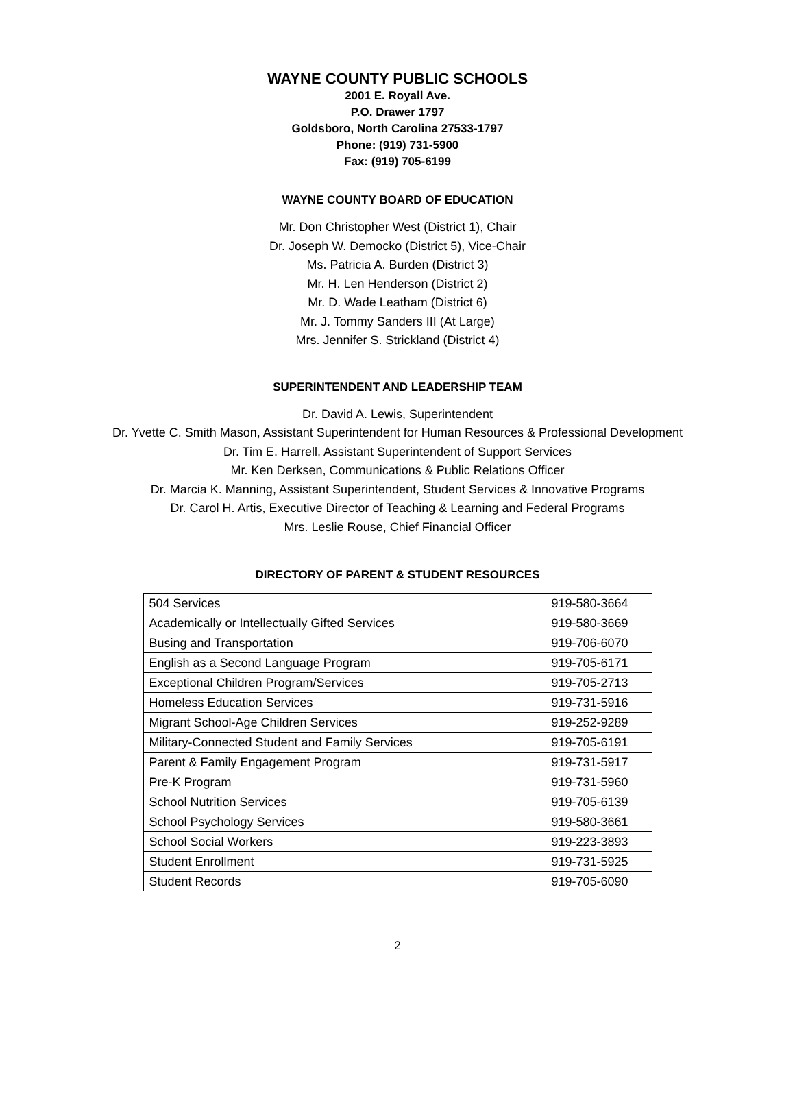WAYNE COUNTY PUBLIC SCHOOLS
2001 E. Royall Ave.
P.O. Drawer 1797
Goldsboro, North Carolina 27533-1797
Phone: (919) 731-5900
Fax: (919) 705-6199
WAYNE COUNTY BOARD OF EDUCATION
Mr. Don Christopher West (District 1), Chair
Dr. Joseph W. Democko (District 5), Vice-Chair
Ms. Patricia A. Burden (District 3)
Mr. H. Len Henderson (District 2)
Mr. D. Wade Leatham (District 6)
Mr. J. Tommy Sanders III (At Large)
Mrs. Jennifer S. Strickland (District 4)
SUPERINTENDENT AND LEADERSHIP TEAM
Dr. David A. Lewis, Superintendent
Dr. Yvette C. Smith Mason, Assistant Superintendent for Human Resources & Professional Development
Dr. Tim E. Harrell, Assistant Superintendent of Support Services
Mr. Ken Derksen, Communications & Public Relations Officer
Dr. Marcia K. Manning, Assistant Superintendent, Student Services & Innovative Programs
Dr. Carol H. Artis, Executive Director of Teaching & Learning and Federal Programs
Mrs. Leslie Rouse, Chief Financial Officer
DIRECTORY OF PARENT & STUDENT RESOURCES
| 504 Services | 919-580-3664 |
| Academically or Intellectually Gifted Services | 919-580-3669 |
| Busing and Transportation | 919-706-6070 |
| English as a Second Language Program | 919-705-6171 |
| Exceptional Children Program/Services | 919-705-2713 |
| Homeless Education Services | 919-731-5916 |
| Migrant School-Age Children Services | 919-252-9289 |
| Military-Connected Student and Family Services | 919-705-6191 |
| Parent & Family Engagement Program | 919-731-5917 |
| Pre-K Program | 919-731-5960 |
| School Nutrition Services | 919-705-6139 |
| School Psychology Services | 919-580-3661 |
| School Social Workers | 919-223-3893 |
| Student Enrollment | 919-731-5925 |
| Student Records | 919-705-6090 |
2